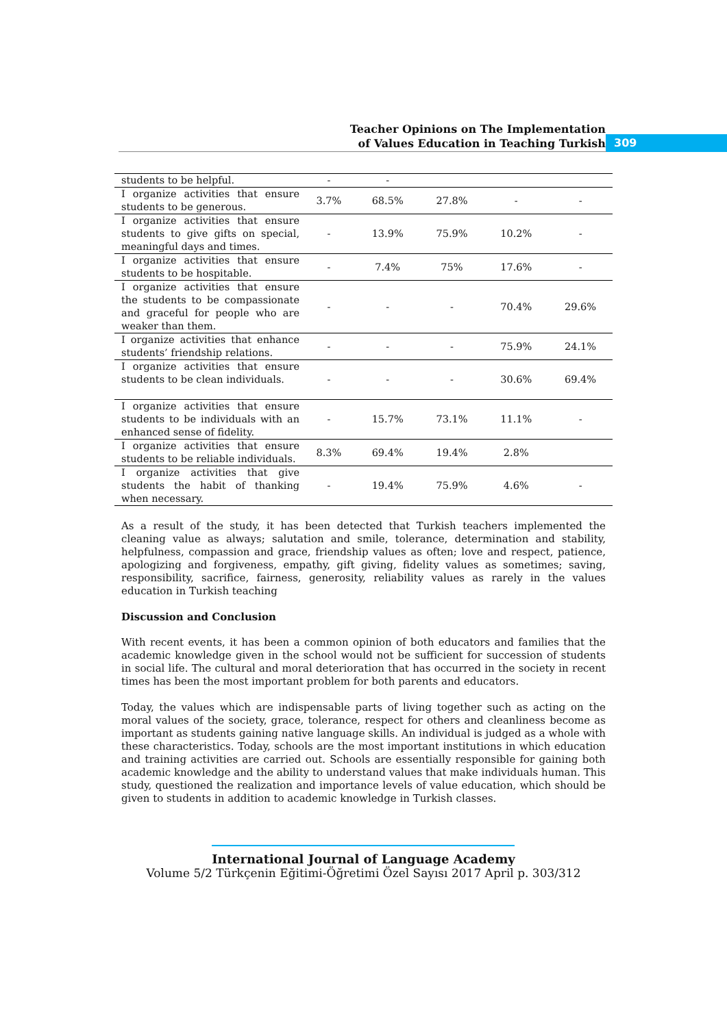Teacher Opinions on The Implementation
of Values Education in Teaching Turkish
309
| students to be helpful. | - | - | | | |
| I organize activities that ensure students to be generous. | 3.7% | 68.5% | 27.8% | - | - |
| I organize activities that ensure students to give gifts on special, meaningful days and times. | - | 13.9% | 75.9% | 10.2% | - |
| I organize activities that ensure students to be hospitable. | - | 7.4% | 75% | 17.6% | - |
| I organize activities that ensure the students to be compassionate and graceful for people who are weaker than them. | - | - | - | 70.4% | 29.6% |
| I organize activities that enhance students’ friendship relations. | - | - | - | 75.9% | 24.1% |
| I organize activities that ensure students to be clean individuals. | - | - | - | 30.6% | 69.4% |
| I organize activities that ensure students to be individuals with an enhanced sense of fidelity. | - | 15.7% | 73.1% | 11.1% | - |
| I organize activities that ensure students to be reliable individuals. | 8.3% | 69.4% | 19.4% | 2.8% | |
| I organize activities that give students the habit of thanking when necessary. | - | 19.4% | 75.9% | 4.6% | - |
As a result of the study, it has been detected that Turkish teachers implemented the cleaning value as always; salutation and smile, tolerance, determination and stability, helpfulness, compassion and grace, friendship values as often; love and respect, patience, apologizing and forgiveness, empathy, gift giving, fidelity values as sometimes; saving, responsibility, sacrifice, fairness, generosity, reliability values as rarely in the values education in Turkish teaching
Discussion and Conclusion
With recent events, it has been a common opinion of both educators and families that the academic knowledge given in the school would not be sufficient for succession of students in social life. The cultural and moral deterioration that has occurred in the society in recent times has been the most important problem for both parents and educators.
Today, the values which are indispensable parts of living together such as acting on the moral values of the society, grace, tolerance, respect for others and cleanliness become as important as students gaining native language skills. An individual is judged as a whole with these characteristics. Today, schools are the most important institutions in which education and training activities are carried out. Schools are essentially responsible for gaining both academic knowledge and the ability to understand values that make individuals human. This study, questioned the realization and importance levels of value education, which should be given to students in addition to academic knowledge in Turkish classes.
International Journal of Language Academy
Volume 5/2 Türkçenin Eğitimi-Öğretimi Özel Sayısı 2017 April p. 303/312